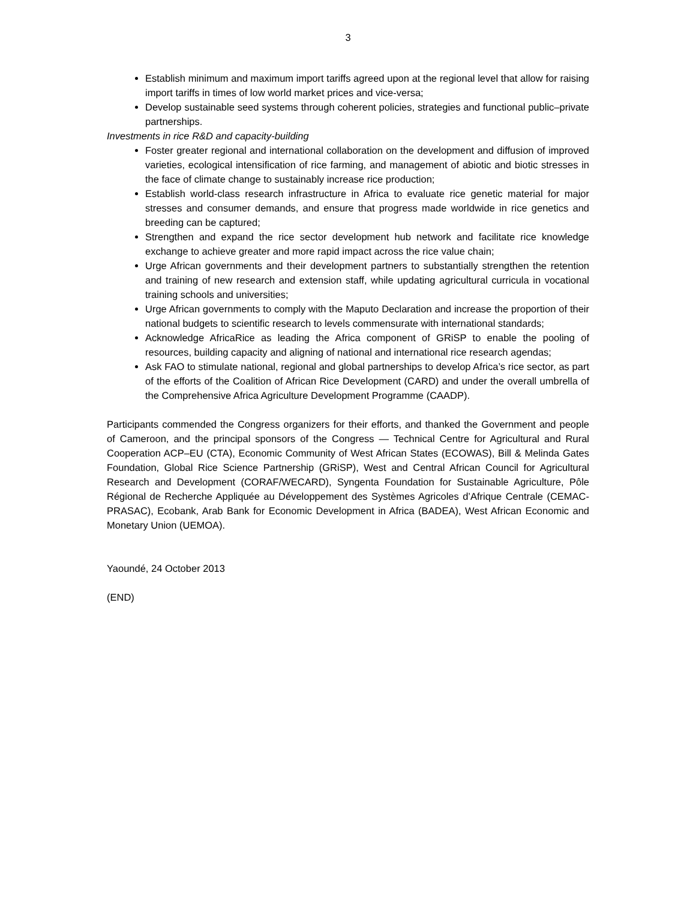3
Establish minimum and maximum import tariffs agreed upon at the regional level that allow for raising import tariffs in times of low world market prices and vice-versa;
Develop sustainable seed systems through coherent policies, strategies and functional public–private partnerships.
Investments in rice R&D and capacity-building
Foster greater regional and international collaboration on the development and diffusion of improved varieties, ecological intensification of rice farming, and management of abiotic and biotic stresses in the face of climate change to sustainably increase rice production;
Establish world-class research infrastructure in Africa to evaluate rice genetic material for major stresses and consumer demands, and ensure that progress made worldwide in rice genetics and breeding can be captured;
Strengthen and expand the rice sector development hub network and facilitate rice knowledge exchange to achieve greater and more rapid impact across the rice value chain;
Urge African governments and their development partners to substantially strengthen the retention and training of new research and extension staff, while updating agricultural curricula in vocational training schools and universities;
Urge African governments to comply with the Maputo Declaration and increase the proportion of their national budgets to scientific research to levels commensurate with international standards;
Acknowledge AfricaRice as leading the Africa component of GRiSP to enable the pooling of resources, building capacity and aligning of national and international rice research agendas;
Ask FAO to stimulate national, regional and global partnerships to develop Africa’s rice sector, as part of the efforts of the Coalition of African Rice Development (CARD) and under the overall umbrella of the Comprehensive Africa Agriculture Development Programme (CAADP).
Participants commended the Congress organizers for their efforts, and thanked the Government and people of Cameroon, and the principal sponsors of the Congress — Technical Centre for Agricultural and Rural Cooperation ACP–EU (CTA), Economic Community of West African States (ECOWAS), Bill & Melinda Gates Foundation, Global Rice Science Partnership (GRiSP), West and Central African Council for Agricultural Research and Development (CORAF/WECARD), Syngenta Foundation for Sustainable Agriculture, Pôle Régional de Recherche Appliquée au Développement des Systèmes Agricoles d’Afrique Centrale (CEMAC-PRASAC), Ecobank, Arab Bank for Economic Development in Africa (BADEA), West African Economic and Monetary Union (UEMOA).
Yaoundé, 24 October 2013
(END)